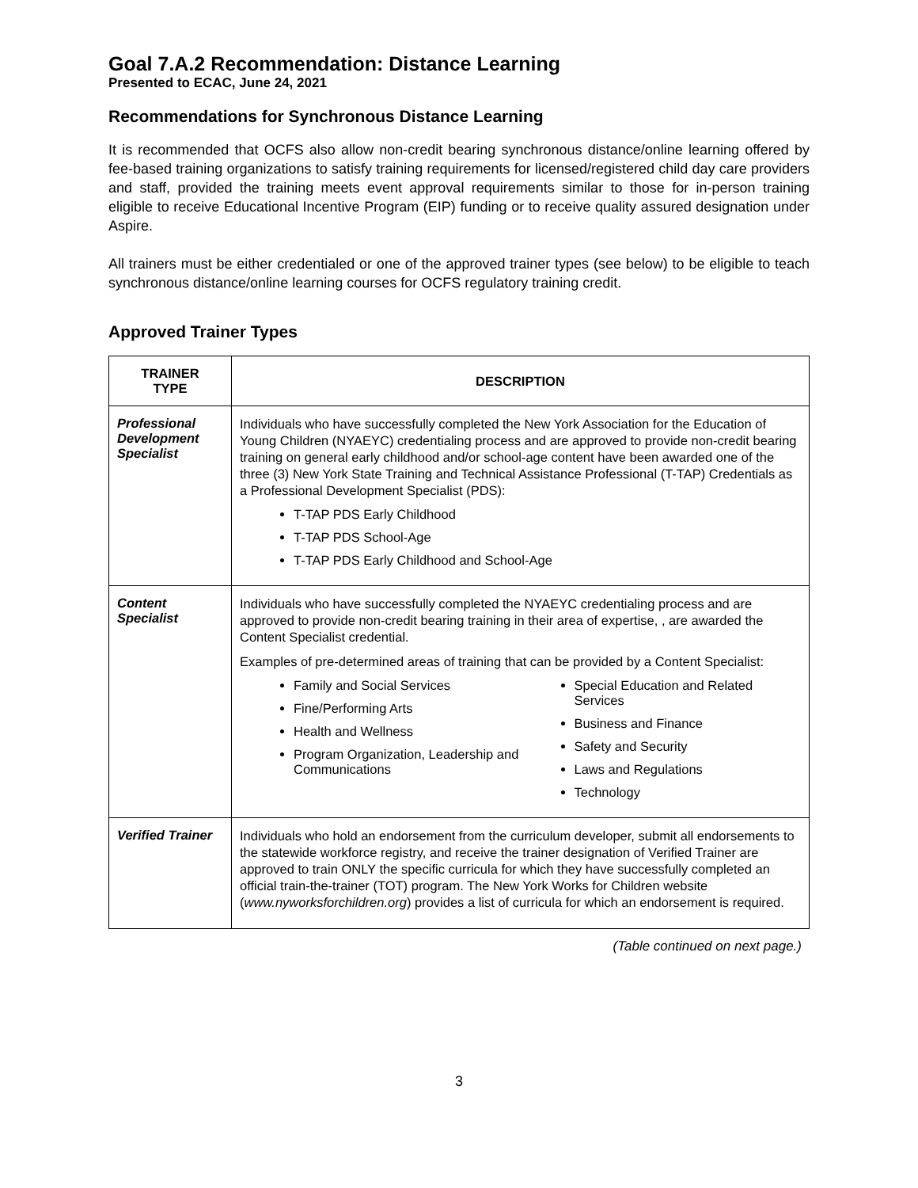Goal 7.A.2 Recommendation: Distance Learning
Presented to ECAC, June 24, 2021
Recommendations for Synchronous Distance Learning
It is recommended that OCFS also allow non-credit bearing synchronous distance/online learning offered by fee-based training organizations to satisfy training requirements for licensed/registered child day care providers and staff, provided the training meets event approval requirements similar to those for in-person training eligible to receive Educational Incentive Program (EIP) funding or to receive quality assured designation under Aspire.
All trainers must be either credentialed or one of the approved trainer types (see below) to be eligible to teach synchronous distance/online learning courses for OCFS regulatory training credit.
Approved Trainer Types
| TRAINER TYPE | DESCRIPTION |
| --- | --- |
| Professional Development Specialist | Individuals who have successfully completed the New York Association for the Education of Young Children (NYAEYC) credentialing process and are approved to provide non-credit bearing training on general early childhood and/or school-age content have been awarded one of the three (3) New York State Training and Technical Assistance Professional (T-TAP) Credentials as a Professional Development Specialist (PDS): T-TAP PDS Early Childhood T-TAP PDS School-Age T-TAP PDS Early Childhood and School-Age |
| Content Specialist | Individuals who have successfully completed the NYAEYC credentialing process and are approved to provide non-credit bearing training in their area of expertise, , are awarded the Content Specialist credential. Examples of pre-determined areas of training that can be provided by a Content Specialist: Family and Social Services Fine/Performing Arts Health and Wellness Program Organization, Leadership and Communications Special Education and Related Services Business and Finance Safety and Security Laws and Regulations Technology |
| Verified Trainer | Individuals who hold an endorsement from the curriculum developer, submit all endorsements to the statewide workforce registry, and receive the trainer designation of Verified Trainer are approved to train ONLY the specific curricula for which they have successfully completed an official train-the-trainer (TOT) program. The New York Works for Children website ( www.nyworksforchildren.org ) provides a list of curricula for which an endorsement is required. |
(Table continued on next page.)
3